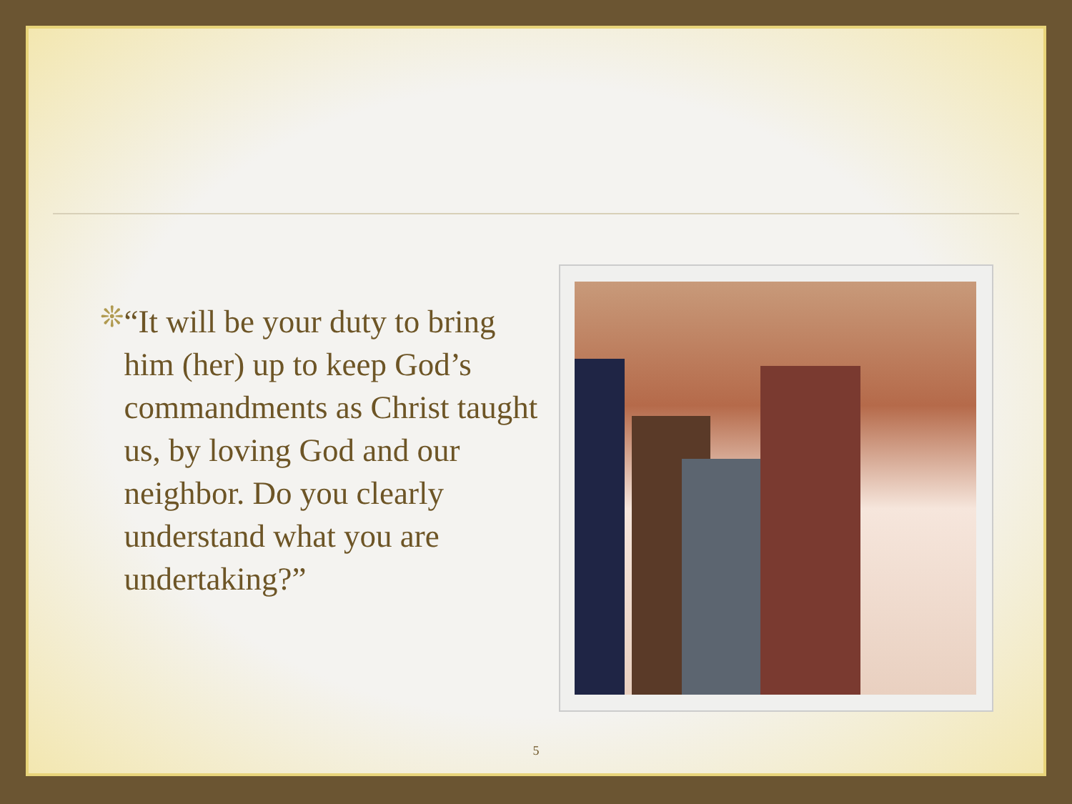❊
“It will be your duty to bring him (her) up to keep God’s commandments as Christ taught us, by loving God and our neighbor. Do you clearly understand what you are undertaking?”
5